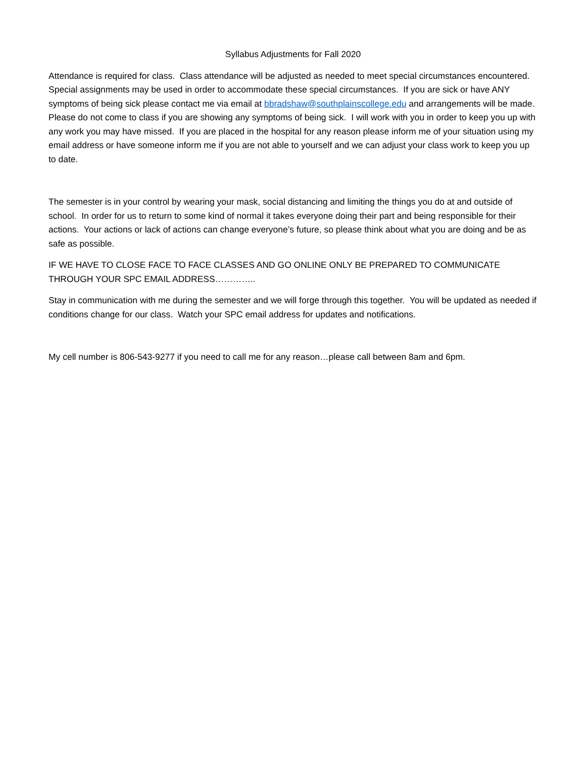Syllabus Adjustments for Fall 2020
Attendance is required for class. Class attendance will be adjusted as needed to meet special circumstances encountered. Special assignments may be used in order to accommodate these special circumstances. If you are sick or have ANY symptoms of being sick please contact me via email at bbradshaw@southplainscollege.edu and arrangements will be made. Please do not come to class if you are showing any symptoms of being sick. I will work with you in order to keep you up with any work you may have missed. If you are placed in the hospital for any reason please inform me of your situation using my email address or have someone inform me if you are not able to yourself and we can adjust your class work to keep you up to date.
The semester is in your control by wearing your mask, social distancing and limiting the things you do at and outside of school. In order for us to return to some kind of normal it takes everyone doing their part and being responsible for their actions. Your actions or lack of actions can change everyone’s future, so please think about what you are doing and be as safe as possible.
IF WE HAVE TO CLOSE FACE TO FACE CLASSES AND GO ONLINE ONLY BE PREPARED TO COMMUNICATE THROUGH YOUR SPC EMAIL ADDRESS…………..
Stay in communication with me during the semester and we will forge through this together. You will be updated as needed if conditions change for our class. Watch your SPC email address for updates and notifications.
My cell number is 806-543-9277 if you need to call me for any reason…please call between 8am and 6pm.